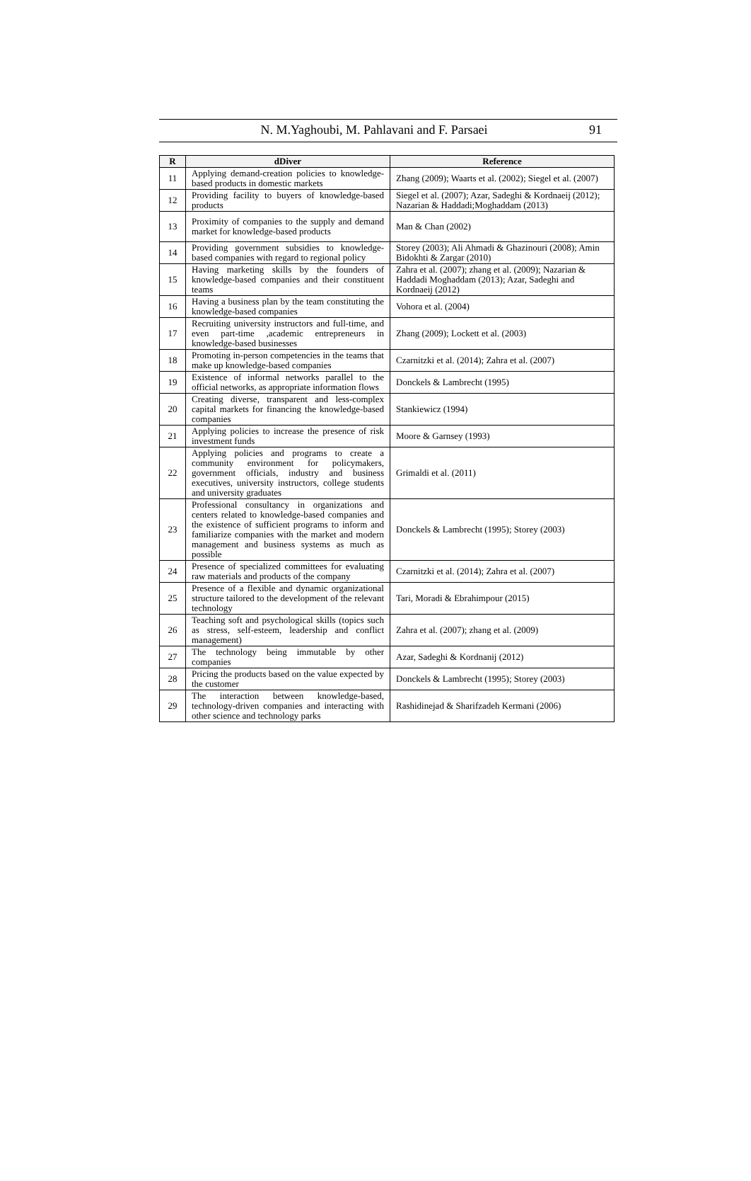N. M.Yaghoubi, M. Pahlavani and F. Parsaei 91
| R | dDiver | Reference |
| --- | --- | --- |
| 11 | Applying demand-creation policies to knowledge-based products in domestic markets | Zhang (2009); Waarts et al. (2002); Siegel et al. (2007) |
| 12 | Providing facility to buyers of knowledge-based products | Siegel et al. (2007); Azar, Sadeghi & Kordnaeij (2012); Nazarian & Haddadi;Moghaddam (2013) |
| 13 | Proximity of companies to the supply and demand market for knowledge-based products | Man & Chan (2002) |
| 14 | Providing government subsidies to knowledge-based companies with regard to regional policy | Storey (2003); Ali Ahmadi & Ghazinouri (2008); Amin Bidokhti & Zargar (2010) |
| 15 | Having marketing skills by the founders of knowledge-based companies and their constituent teams | Zahra et al. (2007); zhang et al. (2009); Nazarian & Haddadi Moghaddam (2013); Azar, Sadeghi and Kordnaeij (2012) |
| 16 | Having a business plan by the team constituting the knowledge-based companies | Vohora et al. (2004) |
| 17 | Recruiting university instructors and full-time, and even part-time ,academic entrepreneurs in knowledge-based businesses | Zhang (2009); Lockett et al. (2003) |
| 18 | Promoting in-person competencies in the teams that make up knowledge-based companies | Czarnitzki et al. (2014); Zahra et al. (2007) |
| 19 | Existence of informal networks parallel to the official networks, as appropriate information flows | Donckels & Lambrecht (1995) |
| 20 | Creating diverse, transparent and less-complex capital markets for financing the knowledge-based companies | Stankiewicz (1994) |
| 21 | Applying policies to increase the presence of risk investment funds | Moore & Garnsey (1993) |
| 22 | Applying policies and programs to create a community environment for policymakers, government officials, industry and business executives, university instructors, college students and university graduates | Grimaldi et al. (2011) |
| 23 | Professional consultancy in organizations and centers related to knowledge-based companies and the existence of sufficient programs to inform and familiarize companies with the market and modern management and business systems as much as possible | Donckels & Lambrecht (1995); Storey (2003) |
| 24 | Presence of specialized committees for evaluating raw materials and products of the company | Czarnitzki et al. (2014); Zahra et al. (2007) |
| 25 | Presence of a flexible and dynamic organizational structure tailored to the development of the relevant technology | Tari, Moradi & Ebrahimpour (2015) |
| 26 | Teaching soft and psychological skills (topics such as stress, self-esteem, leadership and conflict management) | Zahra et al. (2007); zhang et al. (2009) |
| 27 | The technology being immutable by other companies | Azar, Sadeghi & Kordnanij (2012) |
| 28 | Pricing the products based on the value expected by the customer | Donckels & Lambrecht (1995); Storey (2003) |
| 29 | The interaction between knowledge-based, technology-driven companies and interacting with other science and technology parks | Rashidinejad & Sharifzadeh Kermani (2006) |